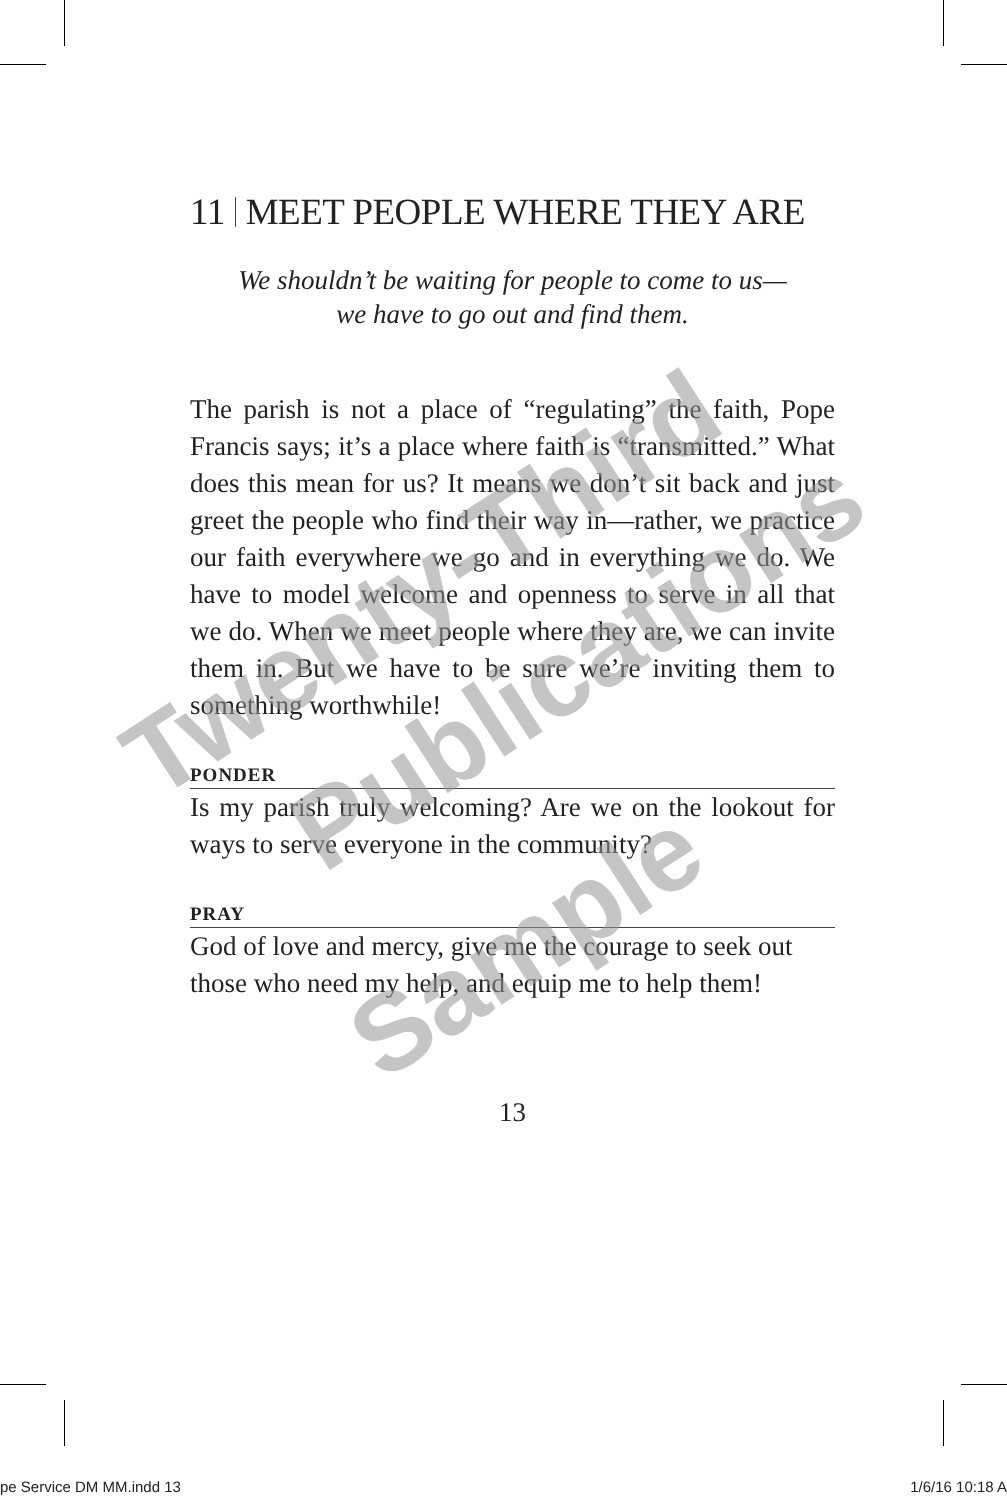11 MEET PEOPLE WHERE THEY ARE
We shouldn’t be waiting for people to come to us—
we have to go out and find them.
The parish is not a place of “regulating” the faith, Pope Francis says; it’s a place where faith is “transmitted.” What does this mean for us? It means we don’t sit back and just greet the people who find their way in—rather, we practice our faith everywhere we go and in everything we do. We have to model welcome and openness to serve in all that we do. When we meet people where they are, we can invite them in. But we have to be sure we’re inviting them to something worthwhile!
PONDER
Is my parish truly welcoming? Are we on the lookout for ways to serve everyone in the community?
PRAY
God of love and mercy, give me the courage to seek out those who need my help, and equip me to help them!
13
Twenty-Third
Publications
Sample
pe Service DM MM.indd 13 1/6/16 10:18 A